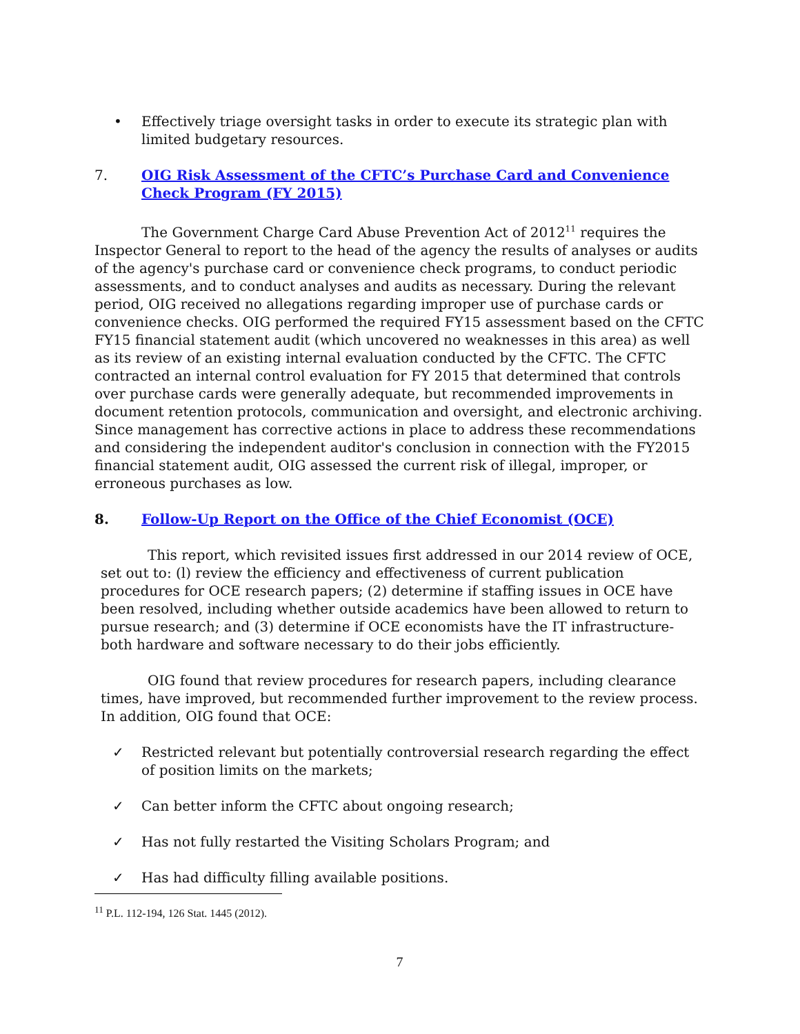• Effectively triage oversight tasks in order to execute its strategic plan with limited budgetary resources.
7. OIG Risk Assessment of the CFTC’s Purchase Card and Convenience Check Program (FY 2015)
The Government Charge Card Abuse Prevention Act of 2012<sup>11</sup> requires the Inspector General to report to the head of the agency the results of analyses or audits of the agency's purchase card or convenience check programs, to conduct periodic assessments, and to conduct analyses and audits as necessary. During the relevant period, OIG received no allegations regarding improper use of purchase cards or convenience checks. OIG performed the required FY15 assessment based on the CFTC FY15 financial statement audit (which uncovered no weaknesses in this area) as well as its review of an existing internal evaluation conducted by the CFTC. The CFTC contracted an internal control evaluation for FY 2015 that determined that controls over purchase cards were generally adequate, but recommended improvements in document retention protocols, communication and oversight, and electronic archiving. Since management has corrective actions in place to address these recommendations and considering the independent auditor's conclusion in connection with the FY2015 financial statement audit, OIG assessed the current risk of illegal, improper, or erroneous purchases as low.
8. Follow-Up Report on the Office of the Chief Economist (OCE)
This report, which revisited issues first addressed in our 2014 review of OCE, set out to: (l) review the efficiency and effectiveness of current publication procedures for OCE research papers; (2) determine if staffing issues in OCE have been resolved, including whether outside academics have been allowed to return to pursue research; and (3) determine if OCE economists have the IT infrastructure-both hardware and software necessary to do their jobs efficiently.
OIG found that review procedures for research papers, including clearance times, have improved, but recommended further improvement to the review process. In addition, OIG found that OCE:
✓ Restricted relevant but potentially controversial research regarding the effect of position limits on the markets;
✓ Can better inform the CFTC about ongoing research;
✓ Has not fully restarted the Visiting Scholars Program; and
✓ Has had difficulty filling available positions.
<sup>11</sup> P.L. 112-194, 126 Stat. 1445 (2012).
7